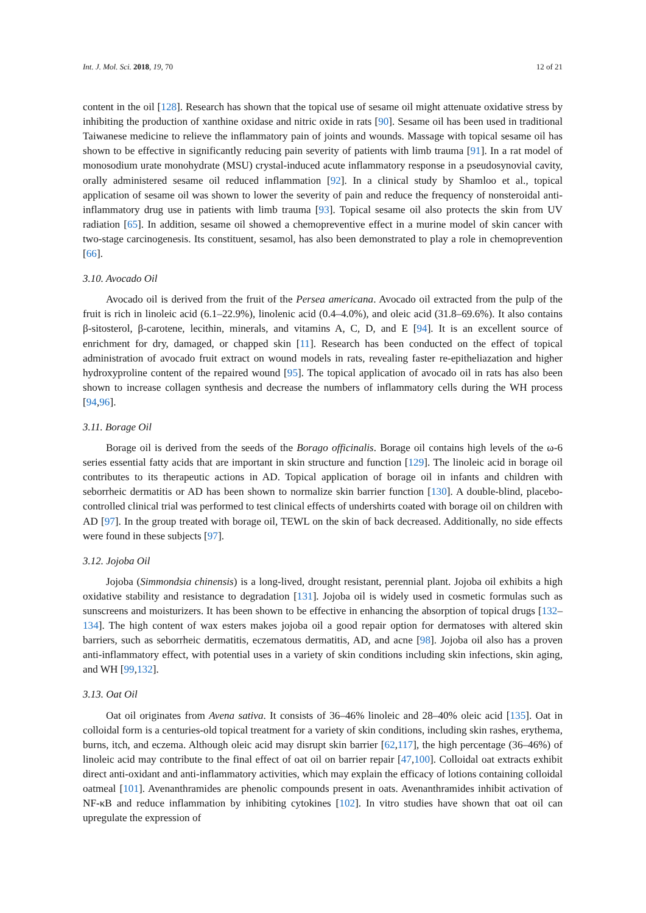Int. J. Mol. Sci. 2018, 19, 70 12 of 21
content in the oil [128]. Research has shown that the topical use of sesame oil might attenuate oxidative stress by inhibiting the production of xanthine oxidase and nitric oxide in rats [90]. Sesame oil has been used in traditional Taiwanese medicine to relieve the inflammatory pain of joints and wounds. Massage with topical sesame oil has shown to be effective in significantly reducing pain severity of patients with limb trauma [91]. In a rat model of monosodium urate monohydrate (MSU) crystal-induced acute inflammatory response in a pseudosynovial cavity, orally administered sesame oil reduced inflammation [92]. In a clinical study by Shamloo et al., topical application of sesame oil was shown to lower the severity of pain and reduce the frequency of nonsteroidal anti-inflammatory drug use in patients with limb trauma [93]. Topical sesame oil also protects the skin from UV radiation [65]. In addition, sesame oil showed a chemopreventive effect in a murine model of skin cancer with two-stage carcinogenesis. Its constituent, sesamol, has also been demonstrated to play a role in chemoprevention [66].
3.10. Avocado Oil
Avocado oil is derived from the fruit of the Persea americana. Avocado oil extracted from the pulp of the fruit is rich in linoleic acid (6.1–22.9%), linolenic acid (0.4–4.0%), and oleic acid (31.8–69.6%). It also contains β-sitosterol, β-carotene, lecithin, minerals, and vitamins A, C, D, and E [94]. It is an excellent source of enrichment for dry, damaged, or chapped skin [11]. Research has been conducted on the effect of topical administration of avocado fruit extract on wound models in rats, revealing faster re-epitheliazation and higher hydroxyproline content of the repaired wound [95]. The topical application of avocado oil in rats has also been shown to increase collagen synthesis and decrease the numbers of inflammatory cells during the WH process [94,96].
3.11. Borage Oil
Borage oil is derived from the seeds of the Borago officinalis. Borage oil contains high levels of the ω-6 series essential fatty acids that are important in skin structure and function [129]. The linoleic acid in borage oil contributes to its therapeutic actions in AD. Topical application of borage oil in infants and children with seborrheic dermatitis or AD has been shown to normalize skin barrier function [130]. A double-blind, placebo-controlled clinical trial was performed to test clinical effects of undershirts coated with borage oil on children with AD [97]. In the group treated with borage oil, TEWL on the skin of back decreased. Additionally, no side effects were found in these subjects [97].
3.12. Jojoba Oil
Jojoba (Simmondsia chinensis) is a long-lived, drought resistant, perennial plant. Jojoba oil exhibits a high oxidative stability and resistance to degradation [131]. Jojoba oil is widely used in cosmetic formulas such as sunscreens and moisturizers. It has been shown to be effective in enhancing the absorption of topical drugs [132–134]. The high content of wax esters makes jojoba oil a good repair option for dermatoses with altered skin barriers, such as seborrheic dermatitis, eczematous dermatitis, AD, and acne [98]. Jojoba oil also has a proven anti-inflammatory effect, with potential uses in a variety of skin conditions including skin infections, skin aging, and WH [99,132].
3.13. Oat Oil
Oat oil originates from Avena sativa. It consists of 36–46% linoleic and 28–40% oleic acid [135]. Oat in colloidal form is a centuries-old topical treatment for a variety of skin conditions, including skin rashes, erythema, burns, itch, and eczema. Although oleic acid may disrupt skin barrier [62,117], the high percentage (36–46%) of linoleic acid may contribute to the final effect of oat oil on barrier repair [47,100]. Colloidal oat extracts exhibit direct anti-oxidant and anti-inflammatory activities, which may explain the efficacy of lotions containing colloidal oatmeal [101]. Avenanthramides are phenolic compounds present in oats. Avenanthramides inhibit activation of NF-κB and reduce inflammation by inhibiting cytokines [102]. In vitro studies have shown that oat oil can upregulate the expression of